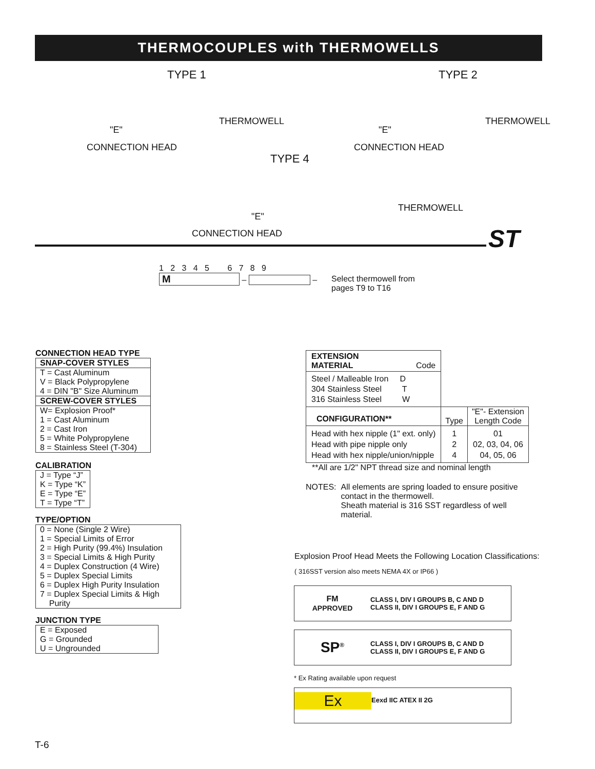THERMOCOUPLES with THERMOWELLS
TYPE 1 TYPE 2
THERMOWELL THERMOWELL
"E" "E"
CONNECTION HEAD CONNECTION HEAD
TYPE 4
THERMOWELL
"E"
CONNECTION HEAD ST
1 2 3 4 5 6 7 8 9
M
–
–
Select thermowell from
pages T9 to T16
CONNECTION HEAD TYPE
| SNAP-COVER STYLES |
| --- |
| T = Cast Aluminum V = Black Polypropylene 4 = DIN "B" Size Aluminum |
| SCREW-COVER STYLES |
| W= Explosion Proof* 1 = Cast Aluminum 2 = Cast Iron 5 = White Polypropylene 8 = Stainless Steel (T-304) |
CALIBRATION
| J = Type “J” K = Type “K” E = Type “E” T = Type “T” |
TYPE/OPTION
| 0 = None (Single 2 Wire) 1 = Special Limits of Error 2 = High Purity (99.4%) Insulation 3 = Special Limits & High Purity 4 = Duplex Construction (4 Wire) 5 = Duplex Special Limits 6 = Duplex High Purity Insulation 7 = Duplex Special Limits & High Purity |
JUNCTION TYPE
| E = Exposed G = Grounded U = Ungrounded |
| EXTENSION MATERIAL Code | | |
| Steel / Malleable Iron D 304 Stainless Steel T 316 Stainless Steel W | | |
| CONFIGURATION** | Type | "E"- Extension Length Code |
| Head with hex nipple (1" ext. only) Head with pipe nipple only Head with hex nipple/union/nipple | 1 2 4 | 01 02, 03, 04, 06 04, 05, 06 |
**All are 1/2" NPT thread size and nominal length
NOTES: All elements are spring loaded to ensure positive
contact in the thermowell.
Sheath material is 316 SST regardless of well
material.
Explosion Proof Head Meets the Following Location Classifications:
( 316SST version also meets NEMA 4X or IP66 )
FM
APPROVED
CLASS I, DIV I GROUPS B, C AND D
CLASS II, DIV I GROUPS E, F AND G
SP<sup>®</sup>
CLASS I, DIV I GROUPS B, C AND D
CLASS II, DIV I GROUPS E, F AND G
* Ex Rating available upon request
Ex
Eexd IIC ATEX II 2G
T-6